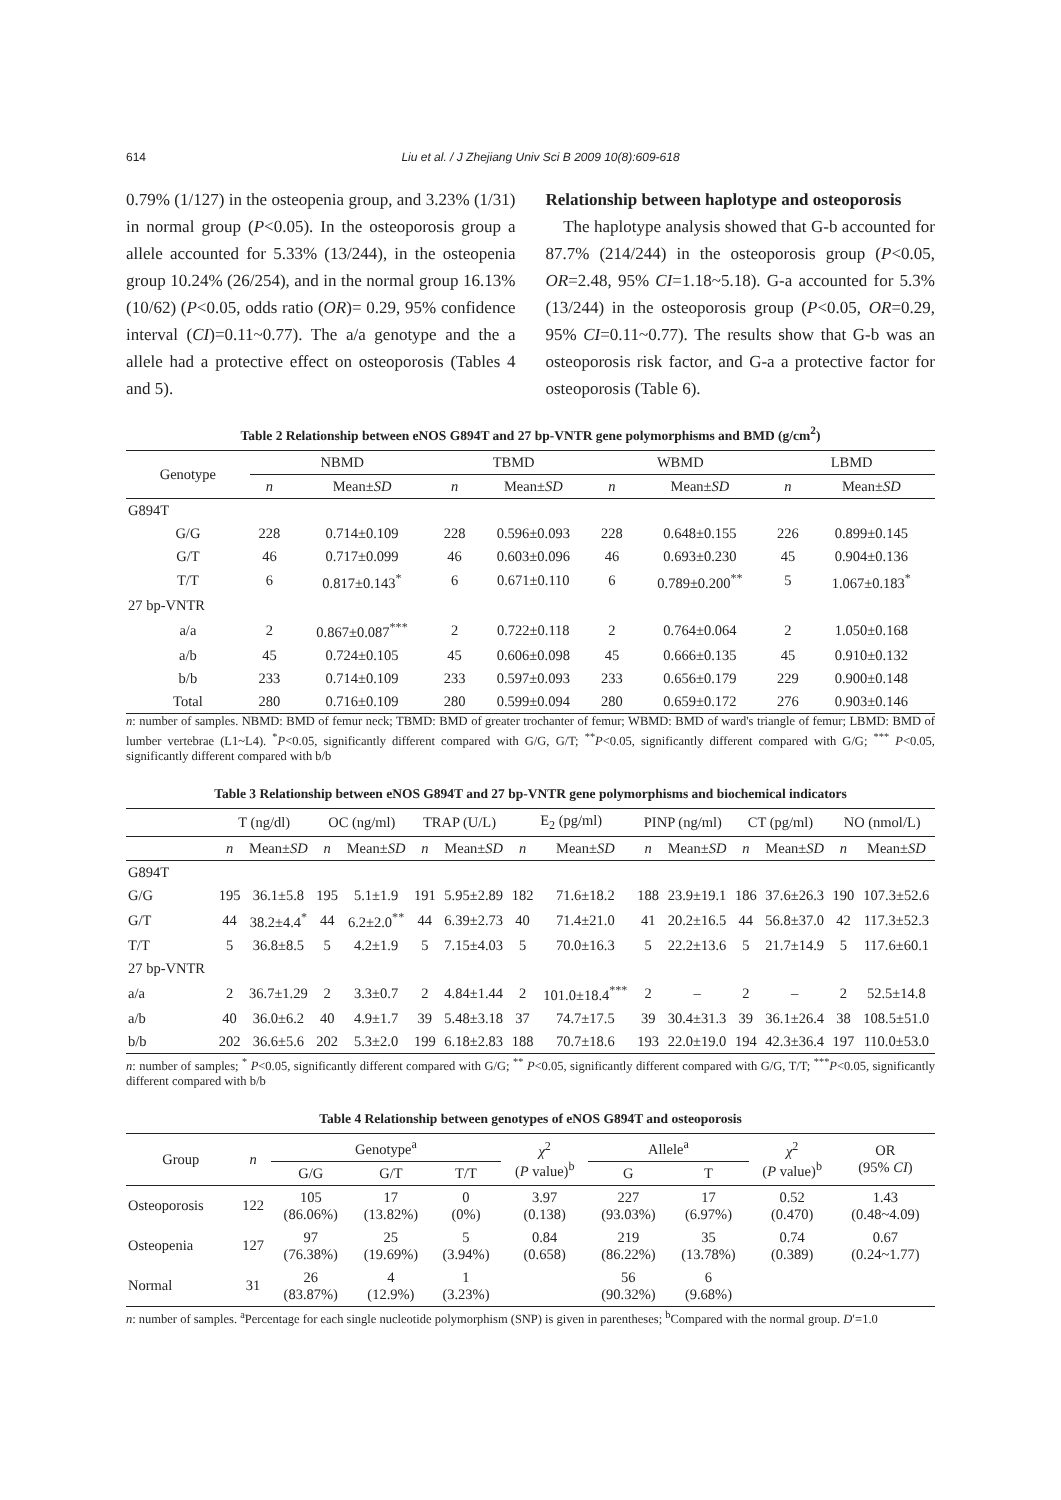614 Liu et al. / J Zhejiang Univ Sci B 2009 10(8):609-618
0.79% (1/127) in the osteopenia group, and 3.23% (1/31) in normal group (P<0.05). In the osteoporosis group a allele accounted for 5.33% (13/244), in the osteopenia group 10.24% (26/254), and in the normal group 16.13% (10/62) (P<0.05, odds ratio (OR)= 0.29, 95% confidence interval (CI)=0.11~0.77). The a/a genotype and the a allele had a protective effect on osteoporosis (Tables 4 and 5).
Relationship between haplotype and osteoporosis
The haplotype analysis showed that G-b accounted for 87.7% (214/244) in the osteoporosis group (P<0.05, OR=2.48, 95% CI=1.18~5.18). G-a accounted for 5.3% (13/244) in the osteoporosis group (P<0.05, OR=0.29, 95% CI=0.11~0.77). The results show that G-b was an osteoporosis risk factor, and G-a a protective factor for osteoporosis (Table 6).
Table 2 Relationship between eNOS G894T and 27 bp-VNTR gene polymorphisms and BMD (g/cm<sup>2</sup>)
| Genotype | NBMD | | TBMD | | WBMD | | LBMD | |
| --- | --- | --- | --- | --- | --- | --- | --- | --- |
| | n | Mean± SD | n | Mean± SD | n | Mean± SD | n | Mean± SD |
| G894T | | | | | | | | |
| G/G | 228 | 0.714±0.109 | 228 | 0.596±0.093 | 228 | 0.648±0.155 | 226 | 0.899±0.145 |
| G/T | 46 | 0.717±0.099 | 46 | 0.603±0.096 | 46 | 0.693±0.230 | 45 | 0.904±0.136 |
| T/T | 6 | 0.817±0.143<sup>*</sup> | 6 | 0.671±0.110 | 6 | 0.789±0.200<sup>**</sup> | 5 | 1.067±0.183<sup>*</sup> |
| 27 bp-VNTR | | | | | | | | |
| a/a | 2 | 0.867±0.087<sup>***</sup> | 2 | 0.722±0.118 | 2 | 0.764±0.064 | 2 | 1.050±0.168 |
| a/b | 45 | 0.724±0.105 | 45 | 0.606±0.098 | 45 | 0.666±0.135 | 45 | 0.910±0.132 |
| b/b | 233 | 0.714±0.109 | 233 | 0.597±0.093 | 233 | 0.656±0.179 | 229 | 0.900±0.148 |
| Total | 280 | 0.716±0.109 | 280 | 0.599±0.094 | 280 | 0.659±0.172 | 276 | 0.903±0.146 |
n: number of samples. NBMD: BMD of femur neck; TBMD: BMD of greater trochanter of femur; WBMD: BMD of ward's triangle of femur; LBMD: BMD of lumber vertebrae (L1~L4). <sup>*</sup>P<0.05, significantly different compared with G/G, G/T; <sup>**</sup>P<0.05, significantly different compared with G/G; <sup>***</sup> P<0.05, significantly different compared with b/b
Table 3 Relationship between eNOS G894T and 27 bp-VNTR gene polymorphisms and biochemical indicators
| | T (ng/dl) | | OC (ng/ml) | | TRAP (U/L) | | E<sub>2</sub> (pg/ml) | | PINP (ng/ml) | | CT (pg/ml) | | NO (nmol/L) | |
| --- | --- | --- | --- | --- | --- | --- | --- | --- | --- | --- | --- | --- | --- | --- |
| | n | Mean± SD | n | Mean± SD | n | Mean± SD | n | Mean± SD | n | Mean± SD | n | Mean± SD | n | Mean± SD |
| G894T | | | | | | | | | | | | | | |
| G/G | 195 | 36.1±5.8 | 195 | 5.1±1.9 | 191 | 5.95±2.89 | 182 | 71.6±18.2 | 188 | 23.9±19.1 | 186 | 37.6±26.3 | 190 | 107.3±52.6 |
| G/T | 44 | 38.2±4.4<sup>*</sup> | 44 | 6.2±2.0<sup>**</sup> | 44 | 6.39±2.73 | 40 | 71.4±21.0 | 41 | 20.2±16.5 | 44 | 56.8±37.0 | 42 | 117.3±52.3 |
| T/T | 5 | 36.8±8.5 | 5 | 4.2±1.9 | 5 | 7.15±4.03 | 5 | 70.0±16.3 | 5 | 22.2±13.6 | 5 | 21.7±14.9 | 5 | 117.6±60.1 |
| 27 bp-VNTR | | | | | | | | | | | | | | |
| a/a | 2 | 36.7±1.29 | 2 | 3.3±0.7 | 2 | 4.84±1.44 | 2 | 101.0±18.4<sup>***</sup> | 2 | – | 2 | – | 2 | 52.5±14.8 |
| a/b | 40 | 36.0±6.2 | 40 | 4.9±1.7 | 39 | 5.48±3.18 | 37 | 74.7±17.5 | 39 | 30.4±31.3 | 39 | 36.1±26.4 | 38 | 108.5±51.0 |
| b/b | 202 | 36.6±5.6 | 202 | 5.3±2.0 | 199 | 6.18±2.83 | 188 | 70.7±18.6 | 193 | 22.0±19.0 | 194 | 42.3±36.4 | 197 | 110.0±53.0 |
n: number of samples; <sup>*</sup> P<0.05, significantly different compared with G/G; <sup>**</sup> P<0.05, significantly different compared with G/G, T/T; <sup>***</sup>P<0.05, significantly different compared with b/b
Table 4 Relationship between genotypes of eNOS G894T and osteoporosis
| Group | n | Genotype<sup>a</sup> | | | χ<sup>2</sup> ( P value)<sup>b</sup> | Allele<sup>a</sup> | | χ<sup>2</sup> ( P value)<sup>b</sup> | OR (95% CI ) |
| --- | --- | --- | --- | --- | --- | --- | --- | --- | --- |
| | | G/G | G/T | T/T | | G | T | | |
| Osteoporosis | 122 | 105 (86.06%) | 17 (13.82%) | 0 (0%) | 3.97 (0.138) | 227 (93.03%) | 17 (6.97%) | 0.52 (0.470) | 1.43 (0.48~4.09) |
| Osteopenia | 127 | 97 (76.38%) | 25 (19.69%) | 5 (3.94%) | 0.84 (0.658) | 219 (86.22%) | 35 (13.78%) | 0.74 (0.389) | 0.67 (0.24~1.77) |
| Normal | 31 | 26 (83.87%) | 4 (12.9%) | 1 (3.23%) | | 56 (90.32%) | 6 (9.68%) | | |
n: number of samples. <sup>a</sup>Percentage for each single nucleotide polymorphism (SNP) is given in parentheses; <sup>b</sup>Compared with the normal group. D′=1.0